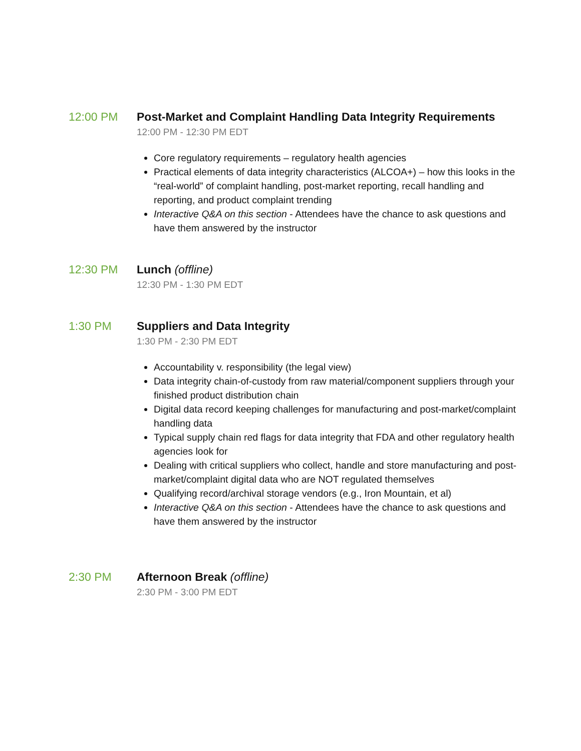12:00 PM Post-Market and Complaint Handling Data Integrity Requirements
12:00 PM - 12:30 PM EDT
Core regulatory requirements – regulatory health agencies
Practical elements of data integrity characteristics (ALCOA+) – how this looks in the “real-world” of complaint handling, post-market reporting, recall handling and reporting, and product complaint trending
Interactive Q&A on this section - Attendees have the chance to ask questions and have them answered by the instructor
12:30 PM Lunch (offline)
12:30 PM - 1:30 PM EDT
1:30 PM Suppliers and Data Integrity
1:30 PM - 2:30 PM EDT
Accountability v. responsibility (the legal view)
Data integrity chain-of-custody from raw material/component suppliers through your finished product distribution chain
Digital data record keeping challenges for manufacturing and post-market/complaint handling data
Typical supply chain red flags for data integrity that FDA and other regulatory health agencies look for
Dealing with critical suppliers who collect, handle and store manufacturing and post-market/complaint digital data who are NOT regulated themselves
Qualifying record/archival storage vendors (e.g., Iron Mountain, et al)
Interactive Q&A on this section - Attendees have the chance to ask questions and have them answered by the instructor
2:30 PM Afternoon Break (offline)
2:30 PM - 3:00 PM EDT